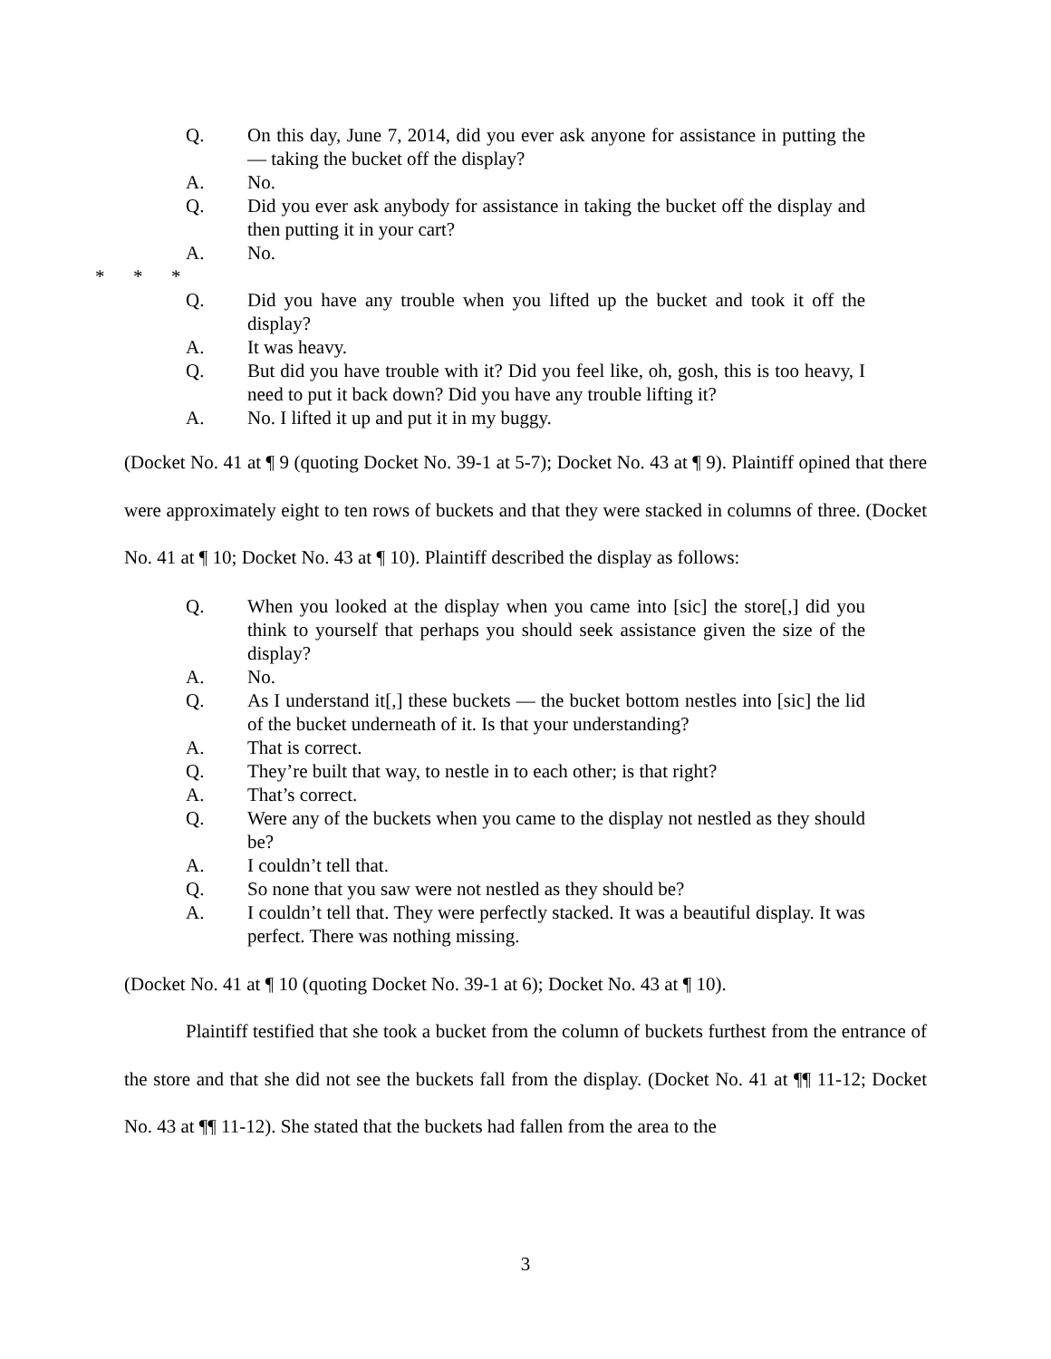Q. On this day, June 7, 2014, did you ever ask anyone for assistance in putting the — taking the bucket off the display?
A. No.
Q. Did you ever ask anybody for assistance in taking the bucket off the display and then putting it in your cart?
A. No.
* * *
Q. Did you have any trouble when you lifted up the bucket and took it off the display?
A. It was heavy.
Q. But did you have trouble with it? Did you feel like, oh, gosh, this is too heavy, I need to put it back down? Did you have any trouble lifting it?
A. No. I lifted it up and put it in my buggy.
(Docket No. 41 at ¶ 9 (quoting Docket No. 39-1 at 5-7); Docket No. 43 at ¶ 9). Plaintiff opined that there were approximately eight to ten rows of buckets and that they were stacked in columns of three. (Docket No. 41 at ¶ 10; Docket No. 43 at ¶ 10). Plaintiff described the display as follows:
Q. When you looked at the display when you came into [sic] the store[,] did you think to yourself that perhaps you should seek assistance given the size of the display?
A. No.
Q. As I understand it[,] these buckets — the bucket bottom nestles into [sic] the lid of the bucket underneath of it. Is that your understanding?
A. That is correct.
Q. They’re built that way, to nestle in to each other; is that right?
A. That’s correct.
Q. Were any of the buckets when you came to the display not nestled as they should be?
A. I couldn’t tell that.
Q. So none that you saw were not nestled as they should be?
A. I couldn’t tell that. They were perfectly stacked. It was a beautiful display. It was perfect. There was nothing missing.
(Docket No. 41 at ¶ 10 (quoting Docket No. 39-1 at 6); Docket No. 43 at ¶ 10).
Plaintiff testified that she took a bucket from the column of buckets furthest from the entrance of the store and that she did not see the buckets fall from the display. (Docket No. 41 at ¶¶ 11-12; Docket No. 43 at ¶¶ 11-12). She stated that the buckets had fallen from the area to the
3